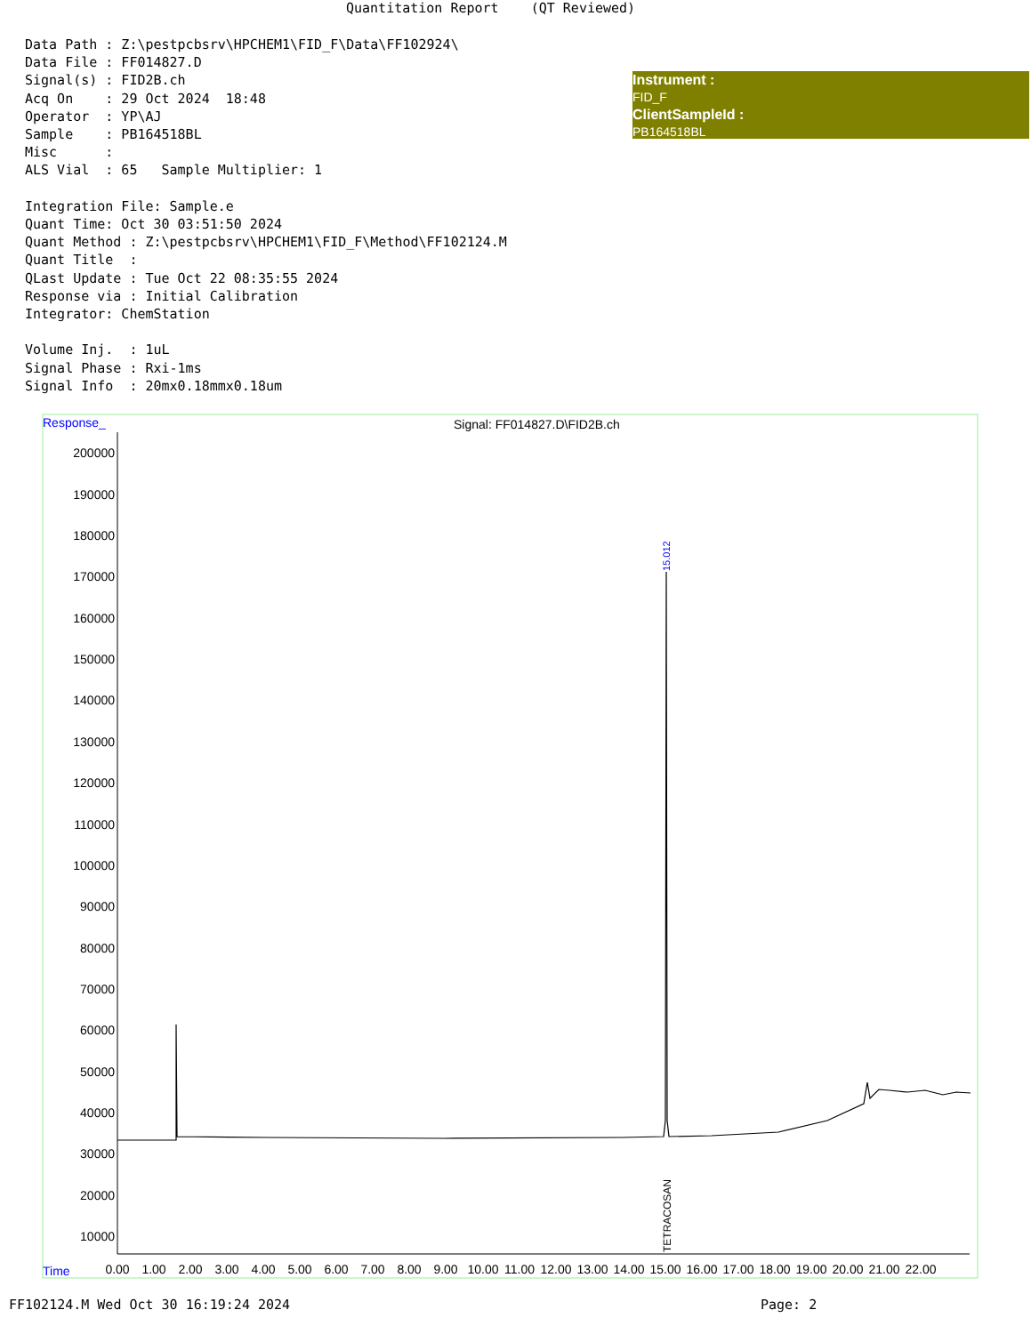Quantitation Report (QT Reviewed)
Data Path : Z:\pestpcbsrv\HPCHEM1\FID_F\Data\FF102924\
Data File : FF014827.D
Signal(s) : FID2B.ch
Acq On    : 29 Oct 2024  18:48
Operator  : YP\AJ
Sample    : PB164518BL
Misc      :
ALS Vial  : 65   Sample Multiplier: 1

Integration File: Sample.e
Quant Time: Oct 30 03:51:50 2024
Quant Method : Z:\pestpcbsrv\HPCHEM1\FID_F\Method\FF102124.M
Quant Title  :
QLast Update : Tue Oct 22 08:35:55 2024
Response via : Initial Calibration
Integrator: ChemStation

Volume Inj.  : 1uL
Signal Phase : Rxi-1ms
Signal Info  : 20mx0.18mmx0.18um
Instrument :
FID_F
ClientSampleId :
PB164518BL
Response_
Signal: FF014827.D\FID2B.ch
200000
190000
180000
170000
160000
150000
140000
130000
120000
110000
100000
90000
80000
70000
60000
50000
40000
30000
20000
10000
0.00
1.00
2.00
3.00
4.00
5.00
6.00
7.00
8.00
9.00
10.00
11.00
12.00
13.00
14.00
15.00
16.00
17.00
18.00
19.00
20.00
21.00
22.00
Time
15.012
TETRACOSAN
FF102124.M Wed Oct 30 16:19:24 2024
Page: 2